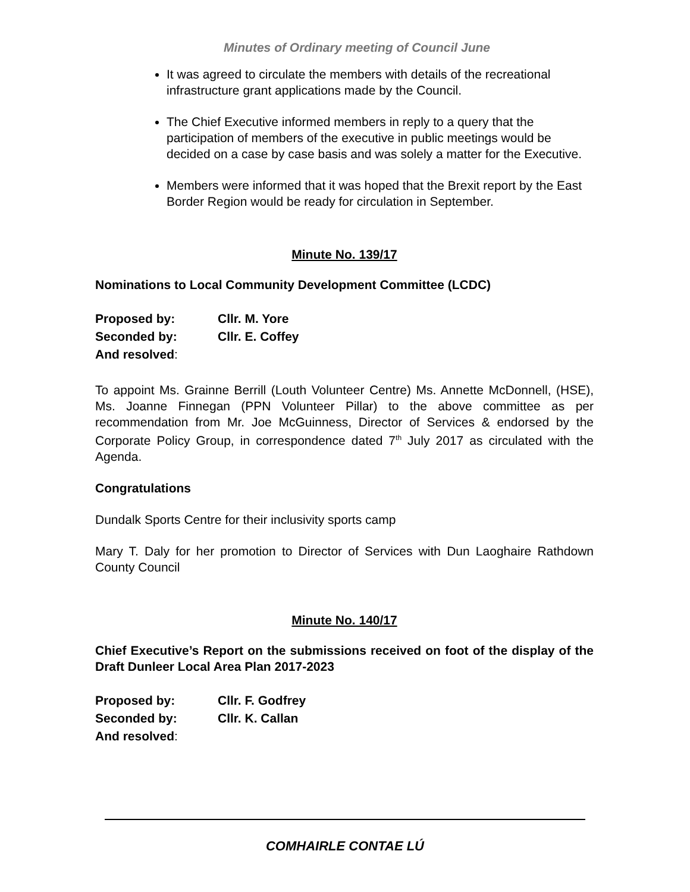Minutes of Ordinary meeting of Council June
It was agreed to circulate the members with details of the recreational infrastructure grant applications made by the Council.
The Chief Executive informed members in reply to a query that the participation of members of the executive in public meetings would be decided on a case by case basis and was solely a matter for the Executive.
Members were informed that it was hoped that the Brexit report by the East Border Region would be ready for circulation in September.
Minute No. 139/17
Nominations to Local Community Development Committee (LCDC)
| Proposed by: | Cllr. M. Yore |
| Seconded by: | Cllr. E. Coffey |
| And resolved : | |
To appoint Ms. Grainne Berrill (Louth Volunteer Centre) Ms. Annette McDonnell, (HSE), Ms. Joanne Finnegan (PPN Volunteer Pillar) to the above committee as per recommendation from Mr. Joe McGuinness, Director of Services & endorsed by the Corporate Policy Group, in correspondence dated 7<sup>th</sup> July 2017 as circulated with the Agenda.
Congratulations
Dundalk Sports Centre for their inclusivity sports camp
Mary T. Daly for her promotion to Director of Services with Dun Laoghaire Rathdown County Council
Minute No. 140/17
Chief Executive’s Report on the submissions received on foot of the display of the Draft Dunleer Local Area Plan 2017-2023
| Proposed by: | Cllr. F. Godfrey |
| Seconded by: | Cllr. K. Callan |
| And resolved : | |
COMHAIRLE CONTAE LÚ